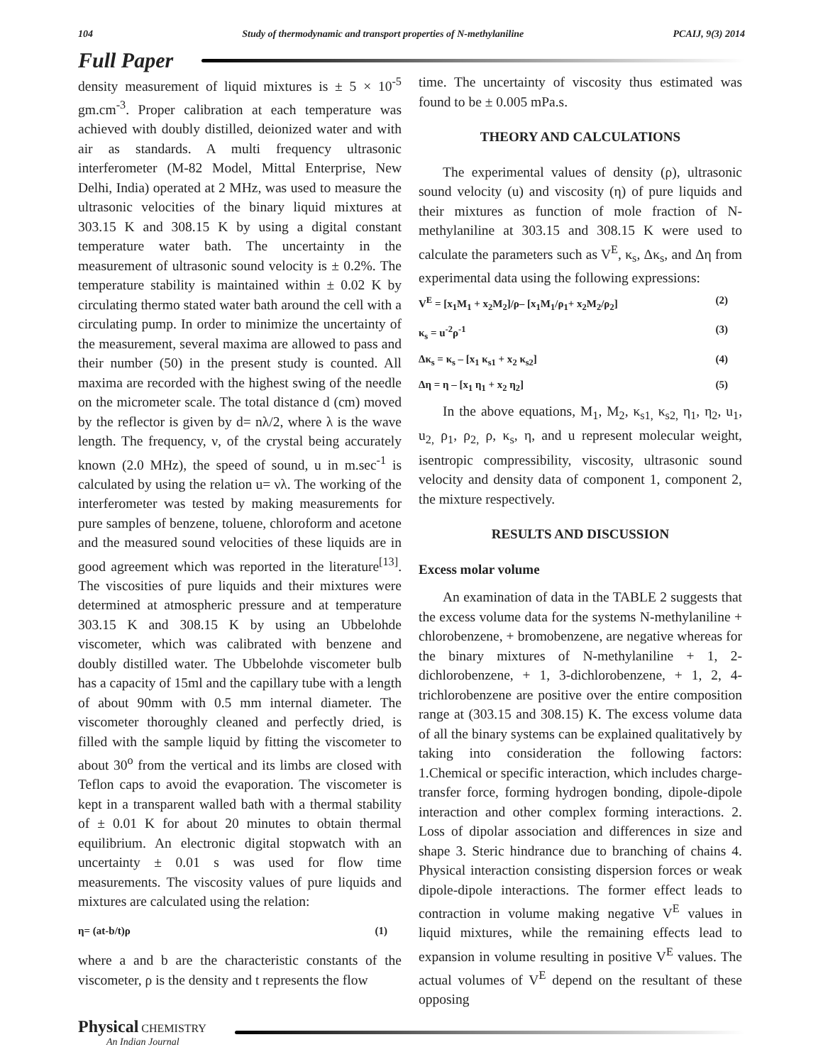104 Study of thermodynamic and transport properties of N-methylaniline PCAIJ, 9(3) 2014
Full Paper
density measurement of liquid mixtures is ± 5 × 10<sup>-5</sup> gm.cm<sup>-3</sup>. Proper calibration at each temperature was achieved with doubly distilled, deionized water and with air as standards. A multi frequency ultrasonic interferometer (M-82 Model, Mittal Enterprise, New Delhi, India) operated at 2 MHz, was used to measure the ultrasonic velocities of the binary liquid mixtures at 303.15 K and 308.15 K by using a digital constant temperature water bath. The uncertainty in the measurement of ultrasonic sound velocity is ± 0.2%. The temperature stability is maintained within ± 0.02 K by circulating thermo stated water bath around the cell with a circulating pump. In order to minimize the uncertainty of the measurement, several maxima are allowed to pass and their number (50) in the present study is counted. All maxima are recorded with the highest swing of the needle on the micrometer scale. The total distance d (cm) moved by the reflector is given by d= nλ/2, where λ is the wave length. The frequency, ν, of the crystal being accurately known (2.0 MHz), the speed of sound, u in m.sec<sup>-1</sup> is calculated by using the relation u= νλ. The working of the interferometer was tested by making measurements for pure samples of benzene, toluene, chloroform and acetone and the measured sound velocities of these liquids are in good agreement which was reported in the literature<sup>[13]</sup>. The viscosities of pure liquids and their mixtures were determined at atmospheric pressure and at temperature 303.15 K and 308.15 K by using an Ubbelohde viscometer, which was calibrated with benzene and doubly distilled water. The Ubbelohde viscometer bulb has a capacity of 15ml and the capillary tube with a length of about 90mm with 0.5 mm internal diameter. The viscometer thoroughly cleaned and perfectly dried, is filled with the sample liquid by fitting the viscometer to about 30<sup>o</sup> from the vertical and its limbs are closed with Teflon caps to avoid the evaporation. The viscometer is kept in a transparent walled bath with a thermal stability of ± 0.01 K for about 20 minutes to obtain thermal equilibrium. An electronic digital stopwatch with an uncertainty ± 0.01 s was used for flow time measurements. The viscosity values of pure liquids and mixtures are calculated using the relation:
η= (at-b/t)ρ (1)
where a and b are the characteristic constants of the viscometer, ρ is the density and t represents the flow
time. The uncertainty of viscosity thus estimated was found to be ± 0.005 mPa.s.
THEORY AND CALCULATIONS
The experimental values of density (ρ), ultrasonic sound velocity (u) and viscosity (η) of pure liquids and their mixtures as function of mole fraction of N-methylaniline at 303.15 and 308.15 K were used to calculate the parameters such as V<sup>E</sup>, κ<sub>s</sub>, Δκ<sub>s</sub>, and Δη from experimental data using the following expressions:
V<sup>E</sup> = [x<sub>1</sub>M<sub>1</sub> + x<sub>2</sub>M<sub>2</sub>]/ρ– [x<sub>1</sub>M<sub>1</sub>/ρ<sub>1</sub>+ x<sub>2</sub>M<sub>2</sub>/ρ<sub>2</sub>] (2)
κ<sub>s</sub> = u<sup>-2</sup>ρ<sup>-1</sup> (3)
Δκ<sub>s</sub> = κ<sub>s</sub> – [x<sub>1</sub> κ<sub>s1</sub> + x<sub>2</sub> κ<sub>s2</sub>] (4)
Δη = η – [x<sub>1</sub> η<sub>1</sub> + x<sub>2</sub> η<sub>2</sub>] (5)
In the above equations, M<sub>1</sub>, M<sub>2</sub>, κ<sub>s1,</sub> κ<sub>s2,</sub> η<sub>1</sub>, η<sub>2</sub>, u<sub>1</sub>, u<sub>2,</sub> ρ<sub>1</sub>, ρ<sub>2,</sub> ρ, κ<sub>s</sub>, η, and u represent molecular weight, isentropic compressibility, viscosity, ultrasonic sound velocity and density data of component 1, component 2, the mixture respectively.
RESULTS AND DISCUSSION
Excess molar volume
An examination of data in the TABLE 2 suggests that the excess volume data for the systems N-methylaniline + chlorobenzene, + bromobenzene, are negative whereas for the binary mixtures of N-methylaniline + 1, 2-dichlorobenzene, + 1, 3-dichlorobenzene, + 1, 2, 4-trichlorobenzene are positive over the entire composition range at (303.15 and 308.15) K. The excess volume data of all the binary systems can be explained qualitatively by taking into consideration the following factors: 1.Chemical or specific interaction, which includes charge-transfer force, forming hydrogen bonding, dipole-dipole interaction and other complex forming interactions. 2. Loss of dipolar association and differences in size and shape 3. Steric hindrance due to branching of chains 4. Physical interaction consisting dispersion forces or weak dipole-dipole interactions. The former effect leads to contraction in volume making negative V<sup>E</sup> values in liquid mixtures, while the remaining effects lead to expansion in volume resulting in positive V<sup>E</sup> values. The actual volumes of V<sup>E</sup> depend on the resultant of these opposing
Physical CHEMISTRY
An Indian Journal